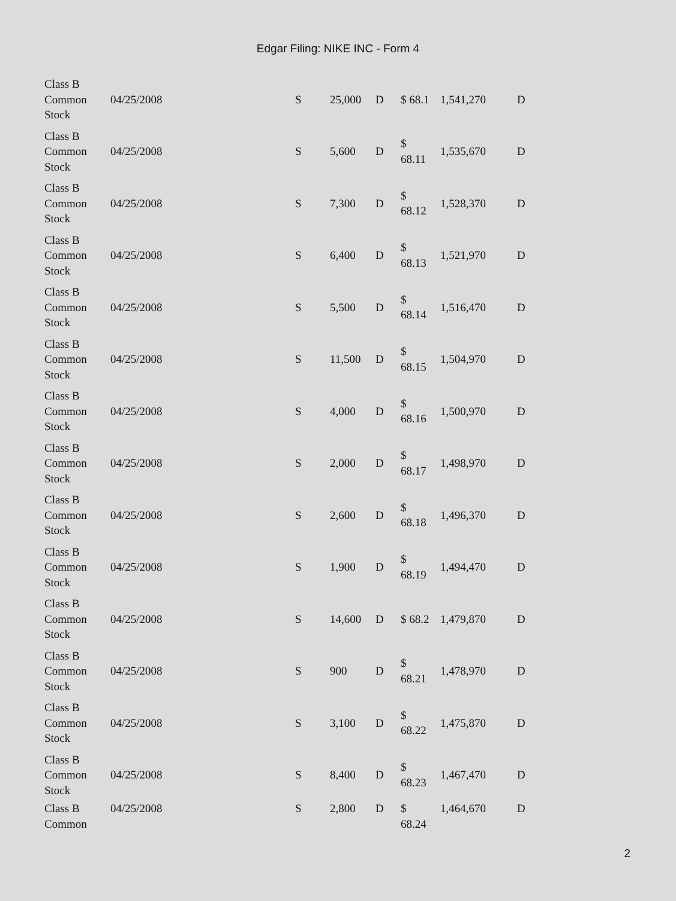Edgar Filing: NIKE INC - Form 4
| Class B Common Stock | 04/25/2008 | S | 25,000 | D | $ 68.1 | 1,541,270 | D |
| Class B Common Stock | 04/25/2008 | S | 5,600 | D | $ 68.11 | 1,535,670 | D |
| Class B Common Stock | 04/25/2008 | S | 7,300 | D | $ 68.12 | 1,528,370 | D |
| Class B Common Stock | 04/25/2008 | S | 6,400 | D | $ 68.13 | 1,521,970 | D |
| Class B Common Stock | 04/25/2008 | S | 5,500 | D | $ 68.14 | 1,516,470 | D |
| Class B Common Stock | 04/25/2008 | S | 11,500 | D | $ 68.15 | 1,504,970 | D |
| Class B Common Stock | 04/25/2008 | S | 4,000 | D | $ 68.16 | 1,500,970 | D |
| Class B Common Stock | 04/25/2008 | S | 2,000 | D | $ 68.17 | 1,498,970 | D |
| Class B Common Stock | 04/25/2008 | S | 2,600 | D | $ 68.18 | 1,496,370 | D |
| Class B Common Stock | 04/25/2008 | S | 1,900 | D | $ 68.19 | 1,494,470 | D |
| Class B Common Stock | 04/25/2008 | S | 14,600 | D | $ 68.2 | 1,479,870 | D |
| Class B Common Stock | 04/25/2008 | S | 900 | D | $ 68.21 | 1,478,970 | D |
| Class B Common Stock | 04/25/2008 | S | 3,100 | D | $ 68.22 | 1,475,870 | D |
| Class B Common Stock | 04/25/2008 | S | 8,400 | D | $ 68.23 | 1,467,470 | D |
| Class B Common | 04/25/2008 | S | 2,800 | D | $ 68.24 | 1,464,670 | D |
2